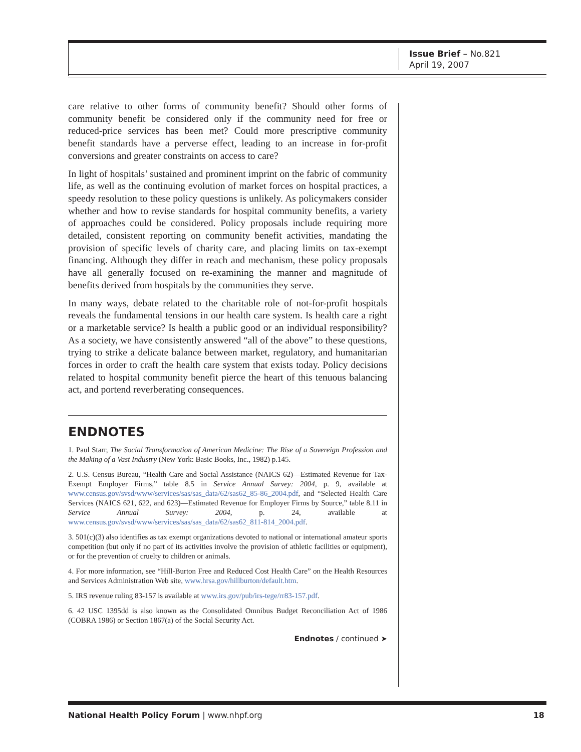Issue Brief – No.821
April 19, 2007
care relative to other forms of community benefit? Should other forms of community benefit be considered only if the community need for free or reduced-price services has been met? Could more prescriptive community benefit standards have a perverse effect, leading to an increase in for-profit conversions and greater constraints on access to care?
In light of hospitals’ sustained and prominent imprint on the fabric of community life, as well as the continuing evolution of market forces on hospital practices, a speedy resolution to these policy questions is unlikely. As policymakers consider whether and how to revise standards for hospital community benefits, a variety of approaches could be considered. Policy proposals include requiring more detailed, consistent reporting on community benefit activities, mandating the provision of specific levels of charity care, and placing limits on tax-exempt financing. Although they differ in reach and mechanism, these policy proposals have all generally focused on re-examining the manner and magnitude of benefits derived from hospitals by the communities they serve.
In many ways, debate related to the charitable role of not-for-profit hospitals reveals the fundamental tensions in our health care system. Is health care a right or a marketable service? Is health a public good or an individual responsibility? As a society, we have consistently answered “all of the above” to these questions, trying to strike a delicate balance between market, regulatory, and humanitarian forces in order to craft the health care system that exists today. Policy decisions related to hospital community benefit pierce the heart of this tenuous balancing act, and portend reverberating consequences.
ENDNOTES
1. Paul Starr, The Social Transformation of American Medicine: The Rise of a Sovereign Profession and the Making of a Vast Industry (New York: Basic Books, Inc., 1982) p.145.
2. U.S. Census Bureau, “Health Care and Social Assistance (NAICS 62)—Estimated Revenue for Tax-Exempt Employer Firms,” table 8.5 in Service Annual Survey: 2004, p. 9, available at www.census.gov/svsd/www/services/sas/sas_data/62/sas62_85-86_2004.pdf, and “Selected Health Care Services (NAICS 621, 622, and 623)—Estimated Revenue for Employer Firms by Source,” table 8.11 in Service Annual Survey: 2004, p. 24, available at www.census.gov/svsd/www/services/sas/sas_data/62/sas62_811-814_2004.pdf.
3. 501(c)(3) also identifies as tax exempt organizations devoted to national or international amateur sports competition (but only if no part of its activities involve the provision of athletic facilities or equipment), or for the prevention of cruelty to children or animals.
4. For more information, see “Hill-Burton Free and Reduced Cost Health Care” on the Health Resources and Services Administration Web site, www.hrsa.gov/hillburton/default.htm.
5. IRS revenue ruling 83-157 is available at www.irs.gov/pub/irs-tege/rr83-157.pdf.
6. 42 USC 1395dd is also known as the Consolidated Omnibus Budget Reconciliation Act of 1986 (COBRA 1986) or Section 1867(a) of the Social Security Act.
Endnotes / continued ➤
National Health Policy Forum | www.nhpf.org 18